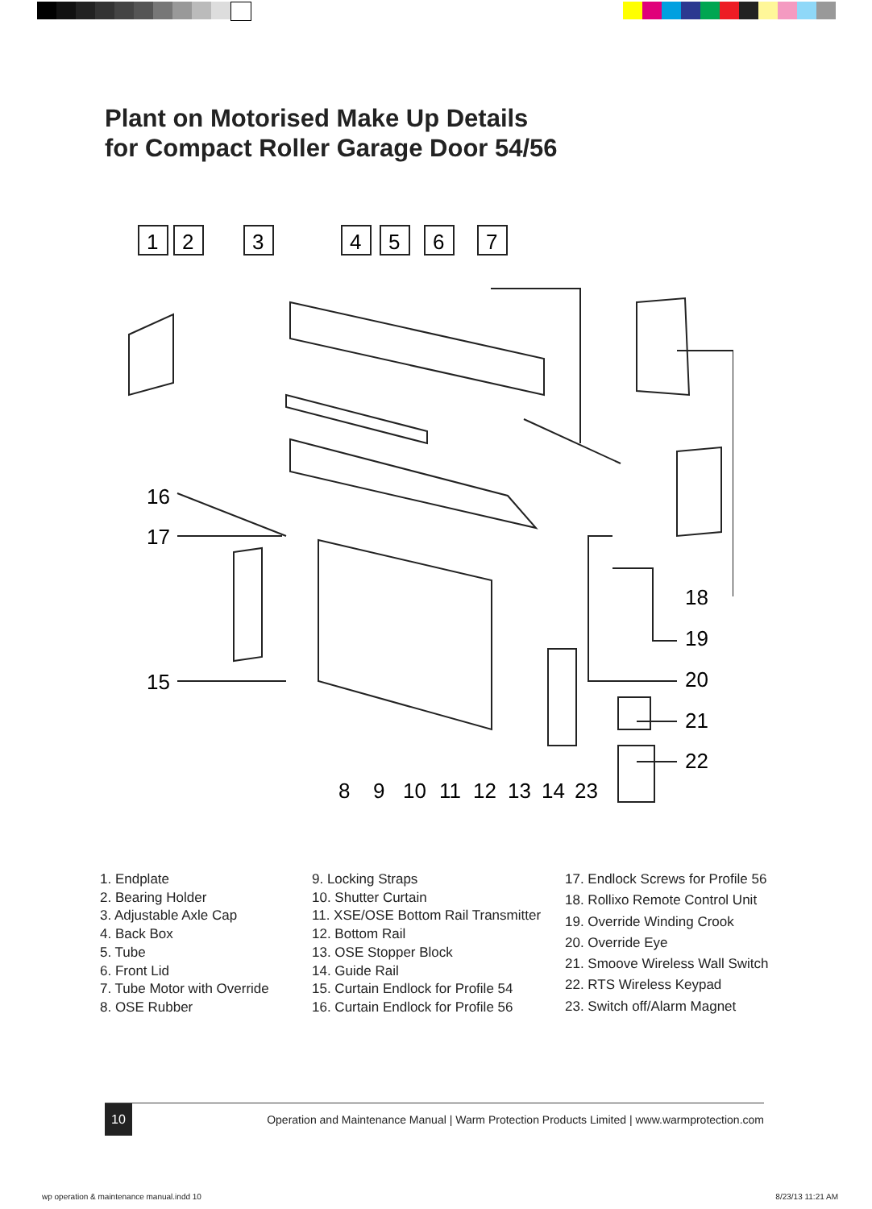Plant on Motorised Make Up Details
for Compact Roller Garage Door 54/56
1
2
3
4
5
6
7
16
17
15
18
19
20
21
22
8
9
10
11
12
13
14
23
1. Endplate
2. Bearing Holder
3. Adjustable Axle Cap
4. Back Box
5. Tube
6. Front Lid
7. Tube Motor with Override
8. OSE Rubber
9. Locking Straps
10. Shutter Curtain
11. XSE/OSE Bottom Rail Transmitter
12. Bottom Rail
13. OSE Stopper Block
14. Guide Rail
15. Curtain Endlock for Profile 54
16. Curtain Endlock for Profile 56
17. Endlock Screws for Profile 56
18. Rollixo Remote Control Unit
19. Override Winding Crook
20. Override Eye
21. Smoove Wireless Wall Switch
22. RTS Wireless Keypad
23. Switch off/Alarm Magnet
10
Operation and Maintenance Manual | Warm Protection Products Limited | www.warmprotection.com
wp operation & maintenance manual.indd 10
8/23/13 11:21 AM